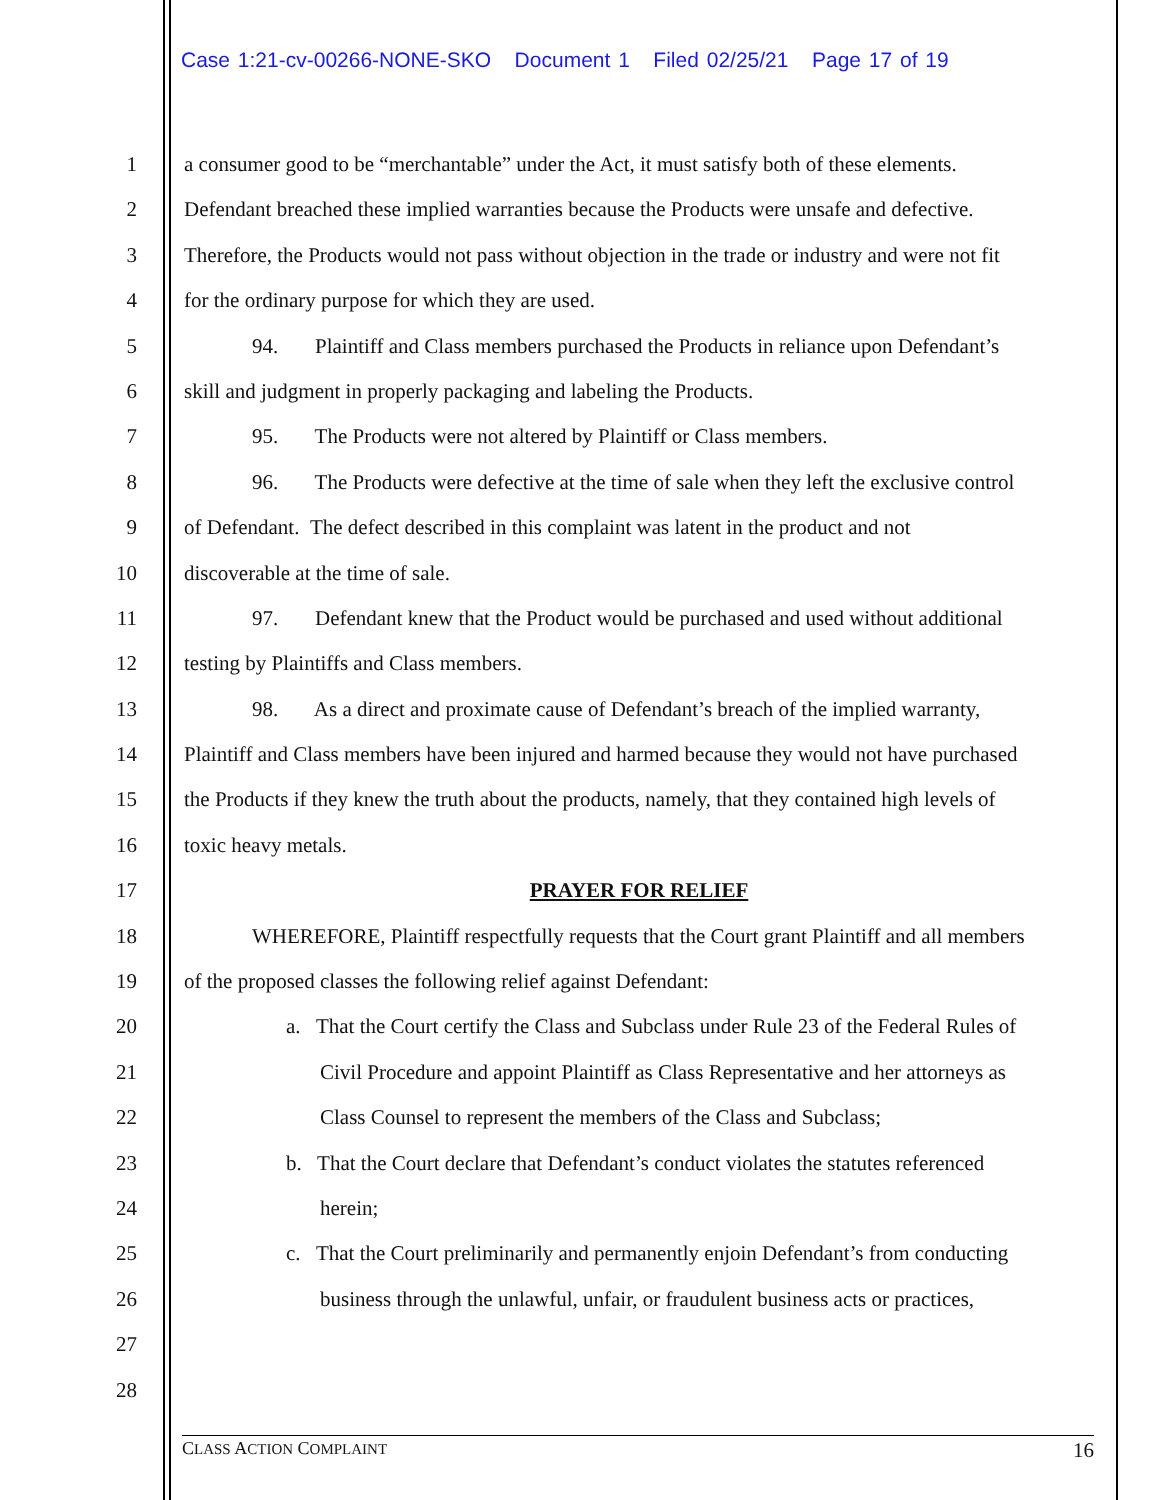Case 1:21-cv-00266-NONE-SKO Document 1 Filed 02/25/21 Page 17 of 19
1 a consumer good to be “merchantable” under the Act, it must satisfy both of these elements.
2 Defendant breached these implied warranties because the Products were unsafe and defective.
3 Therefore, the Products would not pass without objection in the trade or industry and were not fit
4 for the ordinary purpose for which they are used.
5 94. Plaintiff and Class members purchased the Products in reliance upon Defendant’s
6 skill and judgment in properly packaging and labeling the Products.
7 95. The Products were not altered by Plaintiff or Class members.
8 96. The Products were defective at the time of sale when they left the exclusive control
9 of Defendant. The defect described in this complaint was latent in the product and not
10 discoverable at the time of sale.
11 97. Defendant knew that the Product would be purchased and used without additional
12 testing by Plaintiffs and Class members.
13 98. As a direct and proximate cause of Defendant’s breach of the implied warranty,
14 Plaintiff and Class members have been injured and harmed because they would not have purchased
15 the Products if they knew the truth about the products, namely, that they contained high levels of
16 toxic heavy metals.
17 PRAYER FOR RELIEF
18 WHEREFORE, Plaintiff respectfully requests that the Court grant Plaintiff and all members
19 of the proposed classes the following relief against Defendant:
20 a. That the Court certify the Class and Subclass under Rule 23 of the Federal Rules of
21 Civil Procedure and appoint Plaintiff as Class Representative and her attorneys as
22 Class Counsel to represent the members of the Class and Subclass;
23 b. That the Court declare that Defendant’s conduct violates the statutes referenced
24 herein;
25 c. That the Court preliminarily and permanently enjoin Defendant’s from conducting
26 business through the unlawful, unfair, or fraudulent business acts or practices,
27
28
CLASS ACTION COMPLAINT 16